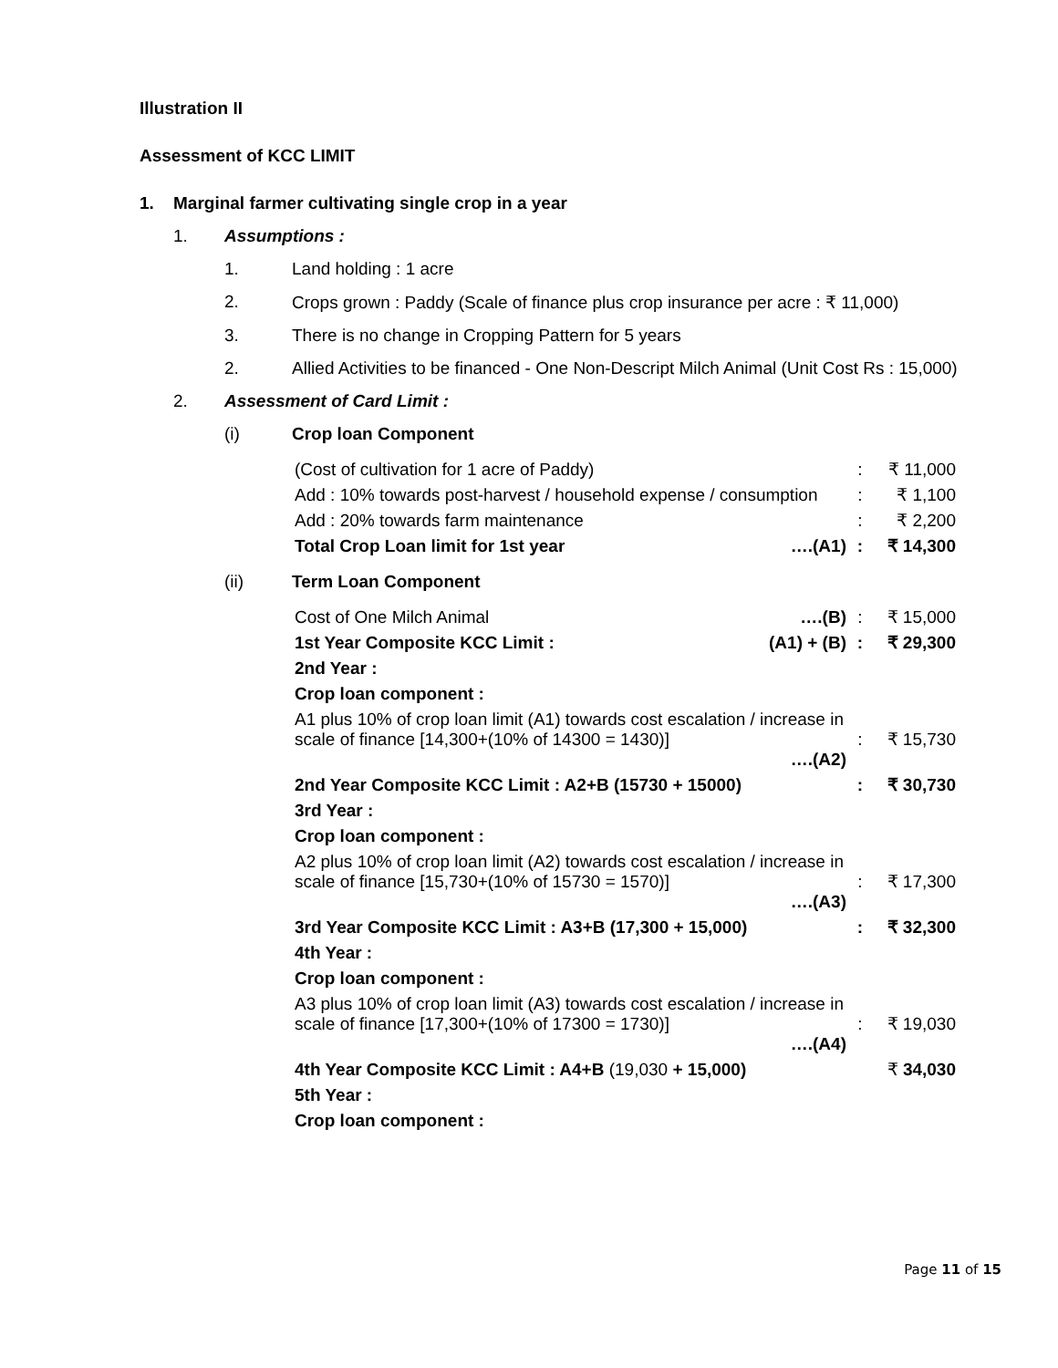Illustration II
Assessment of KCC LIMIT
1. Marginal farmer cultivating single crop in a year
1. Assumptions :
1. Land holding : 1 acre
2. Crops grown : Paddy (Scale of finance plus crop insurance per acre : ₹ 11,000)
3. There is no change in Cropping Pattern for 5 years
2. Allied Activities to be financed - One Non-Descript Milch Animal (Unit Cost Rs : 15,000)
2. Assessment of Card Limit :
(i) Crop loan Component
| (Cost of cultivation for 1 acre of Paddy) | | : | ₹ 11,000 |
| Add : 10% towards post-harvest / household expense / consumption | | : | ₹ 1,100 |
| Add : 20% towards farm maintenance | | : | ₹ 2,200 |
| Total Crop Loan limit for 1st year | ….(A1) | : | ₹ 14,300 |
(ii) Term Loan Component
| Cost of One Milch Animal | ….(B) | : | ₹ 15,000 |
| 1st Year Composite KCC Limit : | (A1) + (B) | : | ₹ 29,300 |
| 2nd Year : | | | |
| Crop loan component : | | | |
| A1 plus 10% of crop loan limit (A1) towards cost escalation / increase in scale of finance [14,300+(10% of 14300 = 1430)] ….(A2) | | : | ₹ 15,730 |
| 2nd Year Composite KCC Limit : A2+B (15730 + 15000) | | : | ₹ 30,730 |
| 3rd Year : | | | |
| Crop loan component : | | | |
| A2 plus 10% of crop loan limit (A2) towards cost escalation / increase in scale of finance [15,730+(10% of 15730 = 1570)] ….(A3) | | : | ₹ 17,300 |
| 3rd Year Composite KCC Limit : A3+B (17,300 + 15,000) | | : | ₹ 32,300 |
| 4th Year : | | | |
| Crop loan component : | | | |
| A3 plus 10% of crop loan limit (A3) towards cost escalation / increase in scale of finance [17,300+(10% of 17300 = 1730)] ….(A4) | | : | ₹ 19,030 |
| 4th Year Composite KCC Limit : A4+B (19,030 + 15,000) | | | ₹ 34,030 |
| 5th Year : | | | |
| Crop loan component : | | | |
Page 11 of 15